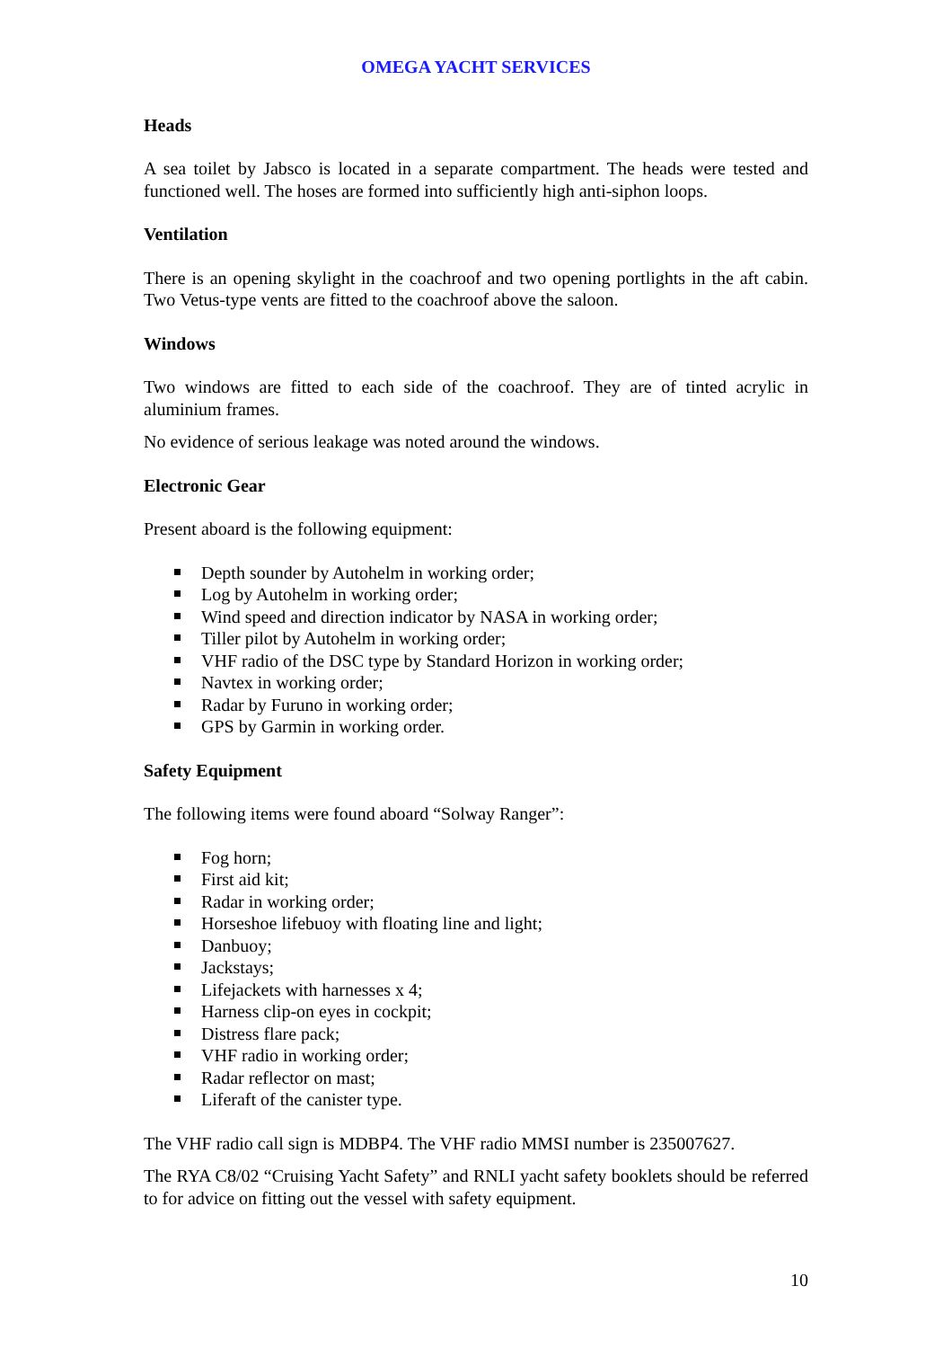OMEGA YACHT SERVICES
Heads
A sea toilet by Jabsco is located in a separate compartment. The heads were tested and functioned well. The hoses are formed into sufficiently high anti-siphon loops.
Ventilation
There is an opening skylight in the coachroof and two opening portlights in the aft cabin. Two Vetus-type vents are fitted to the coachroof above the saloon.
Windows
Two windows are fitted to each side of the coachroof. They are of tinted acrylic in aluminium frames.
No evidence of serious leakage was noted around the windows.
Electronic Gear
Present aboard is the following equipment:
Depth sounder by Autohelm in working order;
Log by Autohelm in working order;
Wind speed and direction indicator by NASA in working order;
Tiller pilot by Autohelm in working order;
VHF radio of the DSC type by Standard Horizon in working order;
Navtex in working order;
Radar by Furuno in working order;
GPS by Garmin in working order.
Safety Equipment
The following items were found aboard “Solway Ranger”:
Fog horn;
First aid kit;
Radar in working order;
Horseshoe lifebuoy with floating line and light;
Danbuoy;
Jackstays;
Lifejackets with harnesses x 4;
Harness clip-on eyes in cockpit;
Distress flare pack;
VHF radio in working order;
Radar reflector on mast;
Liferaft of the canister type.
The VHF radio call sign is MDBP4. The VHF radio MMSI number is 235007627.
The RYA C8/02 “Cruising Yacht Safety” and RNLI yacht safety booklets should be referred to for advice on fitting out the vessel with safety equipment.
10